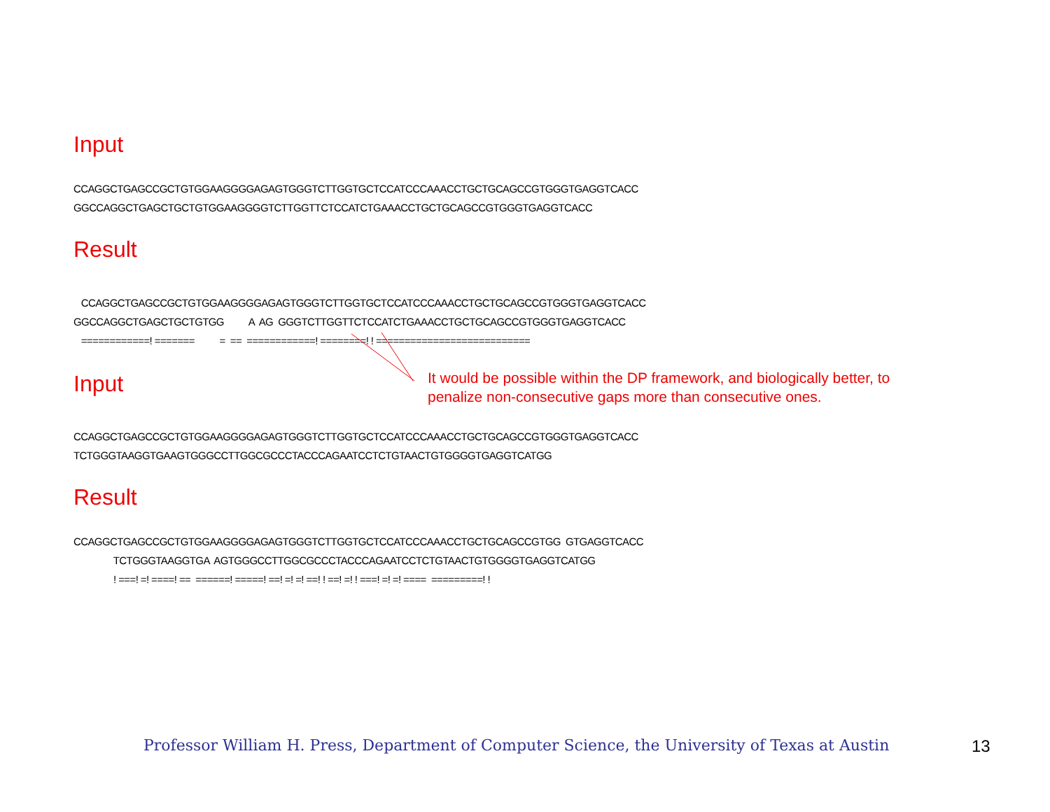Input
CCAGGCTGAGCCGCTGTGGAAGGGGAGAGTGGGTCTTGGTGCTCCATCCCAAACCTGCTGCAGCCGTGGGTGAGGTCACC GGCCAGGCTGAGCTGCTGTGGAAGGGGTCTTGGTTCTCCATCTGAAACCTGCTGCAGCCGTGGGTGAGGTCACC
Result
CCAGGCTGAGCCGCTGTGGAAGGGGAGAGTGGGTCTTGGTGCTCCATCCCAAACCTGCTGCAGCCGTGGGTGAGGTCACC GGCCAGGCTGAGCTGCTGTGG A AG GGGTCTTGGTTCTCCATCTGAAACCTGCTGCAGCCGTGGGTGAGGTCACC ============! ======= = == ============! ========! ! ===========================
Input
It would be possible within the DP framework, and biologically better, to
penalize non-consecutive gaps more than consecutive ones.
CCAGGCTGAGCCGCTGTGGAAGGGGAGAGTGGGTCTTGGTGCTCCATCCCAAACCTGCTGCAGCCGTGGGTGAGGTCACC TCTGGGTAAGGTGAAGTGGGCCTTGGCGCCCTACCCAGAATCCTCTGTAACTGTGGGGTGAGGTCATGG
Result
CCAGGCTGAGCCGCTGTGGAAGGGGAGAGTGGGTCTTGGTGCTCCATCCCAAACCTGCTGCAGCCGTGG GTGAGGTCACC TCTGGGTAAGGTGA AGTGGGCCTTGGCGCCCTACCCAGAATCCTCTGTAACTGTGGGGTGAGGTCATGG ! ===! =! ====! == ======! =====! ==! =! =! ==! ! ==! =! ! ===! =! =! ==== =========! !
Professor William H. Press, Department of Computer Science, the University of Texas at Austin
13